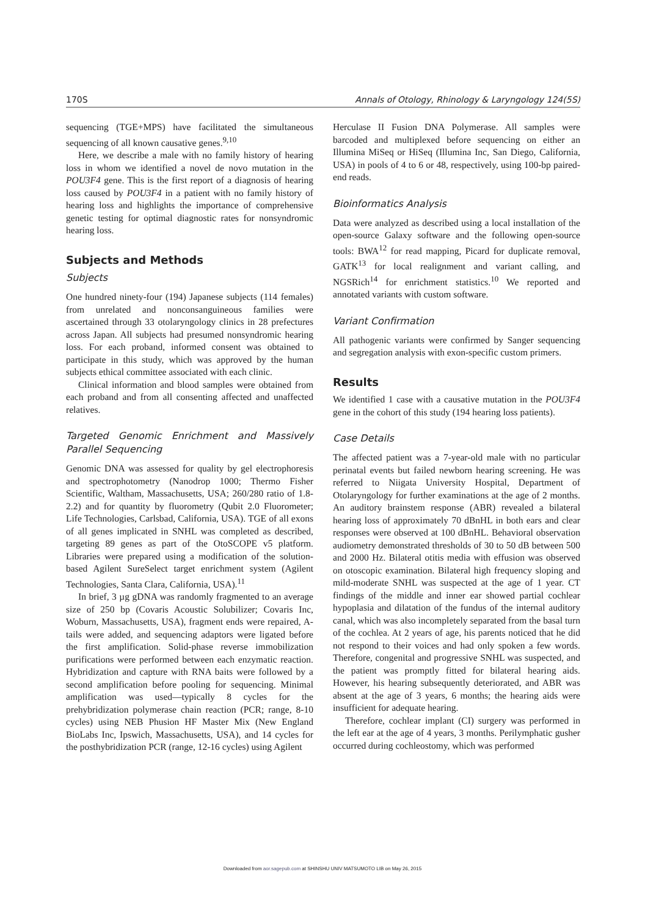170S Annals of Otology, Rhinology & Laryngology 124(5S)
sequencing (TGE+MPS) have facilitated the simultaneous sequencing of all known causative genes.<sup>9,10</sup>
Here, we describe a male with no family history of hearing loss in whom we identified a novel de novo mutation in the POU3F4 gene. This is the first report of a diagnosis of hearing loss caused by POU3F4 in a patient with no family history of hearing loss and highlights the importance of comprehensive genetic testing for optimal diagnostic rates for nonsyndromic hearing loss.
Subjects and Methods
Subjects
One hundred ninety-four (194) Japanese subjects (114 females) from unrelated and nonconsanguineous families were ascertained through 33 otolaryngology clinics in 28 prefectures across Japan. All subjects had presumed nonsyndromic hearing loss. For each proband, informed consent was obtained to participate in this study, which was approved by the human subjects ethical committee associated with each clinic.
Clinical information and blood samples were obtained from each proband and from all consenting affected and unaffected relatives.
Targeted Genomic Enrichment and Massively Parallel Sequencing
Genomic DNA was assessed for quality by gel electrophoresis and spectrophotometry (Nanodrop 1000; Thermo Fisher Scientific, Waltham, Massachusetts, USA; 260/280 ratio of 1.8-2.2) and for quantity by fluorometry (Qubit 2.0 Fluorometer; Life Technologies, Carlsbad, California, USA). TGE of all exons of all genes implicated in SNHL was completed as described, targeting 89 genes as part of the OtoSCOPE v5 platform. Libraries were prepared using a modification of the solution-based Agilent SureSelect target enrichment system (Agilent Technologies, Santa Clara, California, USA).<sup>11</sup>
In brief, 3 µg gDNA was randomly fragmented to an average size of 250 bp (Covaris Acoustic Solubilizer; Covaris Inc, Woburn, Massachusetts, USA), fragment ends were repaired, A-tails were added, and sequencing adaptors were ligated before the first amplification. Solid-phase reverse immobilization purifications were performed between each enzymatic reaction. Hybridization and capture with RNA baits were followed by a second amplification before pooling for sequencing. Minimal amplification was used—typically 8 cycles for the prehybridization polymerase chain reaction (PCR; range, 8-10 cycles) using NEB Phusion HF Master Mix (New England BioLabs Inc, Ipswich, Massachusetts, USA), and 14 cycles for the posthybridization PCR (range, 12-16 cycles) using Agilent
Herculase II Fusion DNA Polymerase. All samples were barcoded and multiplexed before sequencing on either an Illumina MiSeq or HiSeq (Illumina Inc, San Diego, California, USA) in pools of 4 to 6 or 48, respectively, using 100-bp paired-end reads.
Bioinformatics Analysis
Data were analyzed as described using a local installation of the open-source Galaxy software and the following open-source tools: BWA<sup>12</sup> for read mapping, Picard for duplicate removal, GATK<sup>13</sup> for local realignment and variant calling, and NGSRich<sup>14</sup> for enrichment statistics.<sup>10</sup> We reported and annotated variants with custom software.
Variant Confirmation
All pathogenic variants were confirmed by Sanger sequencing and segregation analysis with exon-specific custom primers.
Results
We identified 1 case with a causative mutation in the POU3F4 gene in the cohort of this study (194 hearing loss patients).
Case Details
The affected patient was a 7-year-old male with no particular perinatal events but failed newborn hearing screening. He was referred to Niigata University Hospital, Department of Otolaryngology for further examinations at the age of 2 months. An auditory brainstem response (ABR) revealed a bilateral hearing loss of approximately 70 dBnHL in both ears and clear responses were observed at 100 dBnHL. Behavioral observation audiometry demonstrated thresholds of 30 to 50 dB between 500 and 2000 Hz. Bilateral otitis media with effusion was observed on otoscopic examination. Bilateral high frequency sloping and mild-moderate SNHL was suspected at the age of 1 year. CT findings of the middle and inner ear showed partial cochlear hypoplasia and dilatation of the fundus of the internal auditory canal, which was also incompletely separated from the basal turn of the cochlea. At 2 years of age, his parents noticed that he did not respond to their voices and had only spoken a few words. Therefore, congenital and progressive SNHL was suspected, and the patient was promptly fitted for bilateral hearing aids. However, his hearing subsequently deteriorated, and ABR was absent at the age of 3 years, 6 months; the hearing aids were insufficient for adequate hearing.
Therefore, cochlear implant (CI) surgery was performed in the left ear at the age of 4 years, 3 months. Perilymphatic gusher occurred during cochleostomy, which was performed
Downloaded from aor.sagepub.com at SHINSHU UNIV MATSUMOTO LIB on May 26, 2015